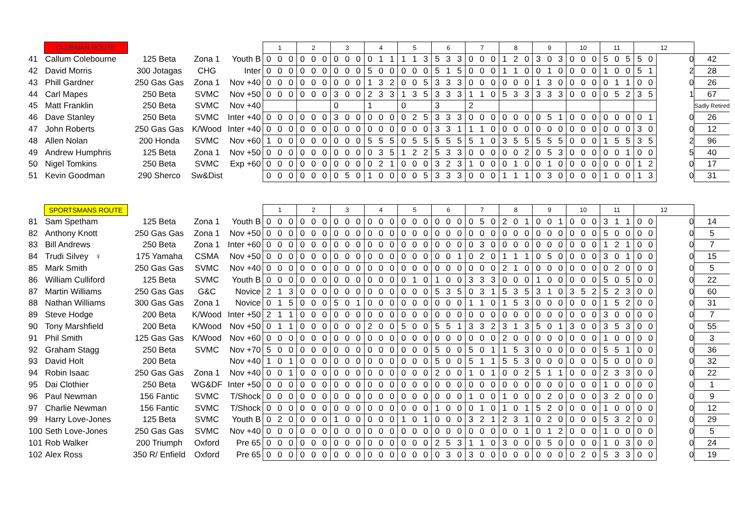| | CLUBMAN ROUTE | | | | 1 | | | 2 | | | 3 | | | 4 | | | 5 | | | 6 | | | 7 | | | 8 | | | 9 | | | 10 | | | 11 | | | 12 | | | |
| 41 | Callum Colebourne | 125 Beta | Zona 1 | Youth B | 0 | 0 | 0 | 0 | 0 | 0 | 0 | 0 | 0 | 0 | 1 | 1 | 1 | 1 | 3 | 5 | 3 | 3 | 0 | 0 | 0 | 1 | 2 | 0 | 3 | 0 | 3 | 0 | 0 | 0 | 5 | 0 | 5 | 5 | 0 | 0 | 42 |
| 42 | David Morris | 300 Jotagas | CHG | Inter | 0 | 0 | 0 | 0 | 0 | 0 | 0 | 0 | 0 | 5 | 0 | 0 | 0 | 0 | 0 | 5 | 1 | 5 | 0 | 0 | 0 | 1 | 1 | 0 | 0 | 1 | 0 | 0 | 0 | 0 | 1 | 0 | 0 | 5 | 1 | 2 | 28 |
| 43 | Phill Gardner | 250 Gas Gas | Zona 1 | Nov +40 | 0 | 0 | 0 | 0 | 0 | 0 | 0 | 0 | 0 | 1 | 3 | 2 | 0 | 0 | 5 | 3 | 3 | 3 | 0 | 0 | 0 | 0 | 0 | 0 | 1 | 3 | 0 | 0 | 0 | 0 | 0 | 1 | 1 | 0 | 0 | 0 | 26 |
| 44 | Carl Mapes | 250 Beta | SVMC | Nov +50 | 0 | 0 | 0 | 0 | 0 | 0 | 3 | 0 | 0 | 2 | 3 | 3 | 1 | 3 | 5 | 3 | 3 | 3 | 1 | 1 | 0 | 5 | 3 | 3 | 3 | 3 | 3 | 0 | 0 | 0 | 0 | 5 | 2 | 3 | 5 | 1 | 67 |
| 45 | Matt Franklin | 250 Beta | SVMC | Nov +40 | | | | | | | 0 | | | 1 | | | 0 | | | 3 | | | 2 | | | | | | | | | | | | | | | | | | Sadly Retired |
| 46 | Dave Stanley | 250 Beta | SVMC | Inter +40 | 0 | 0 | 0 | 0 | 0 | 0 | 3 | 0 | 0 | 0 | 0 | 0 | 0 | 2 | 5 | 3 | 3 | 3 | 0 | 0 | 0 | 0 | 0 | 0 | 0 | 5 | 1 | 0 | 0 | 0 | 0 | 0 | 0 | 0 | 1 | 0 | 26 |
| 47 | John Roberts | 250 Gas Gas | K/Wood | Inter +40 | 0 | 0 | 0 | 0 | 0 | 0 | 0 | 0 | 0 | 0 | 0 | 0 | 0 | 0 | 0 | 3 | 3 | 1 | 1 | 1 | 0 | 0 | 0 | 0 | 0 | 0 | 0 | 0 | 0 | 0 | 0 | 0 | 0 | 3 | 0 | 0 | 12 |
| 48 | Allen Nolan | 200 Honda | SVMC | Nov +60 | 1 | 0 | 0 | 0 | 0 | 0 | 0 | 0 | 0 | 5 | 5 | 5 | 0 | 5 | 5 | 5 | 5 | 5 | 5 | 1 | 0 | 3 | 5 | 5 | 5 | 5 | 5 | 0 | 0 | 0 | 1 | 5 | 5 | 3 | 5 | 2 | 96 |
| 49 | Andrew Humphris | 125 Beta | Zona 1 | Nov +50 | 0 | 0 | 0 | 0 | 0 | 0 | 0 | 0 | 0 | 0 | 3 | 5 | 1 | 2 | 2 | 5 | 3 | 3 | 0 | 0 | 0 | 0 | 0 | 2 | 0 | 5 | 3 | 0 | 0 | 0 | 0 | 0 | 1 | 0 | 0 | 5 | 40 |
| 50 | Nigel Tomkins | 250 Beta | SVMC | Exp +60 | 0 | 0 | 0 | 0 | 0 | 0 | 0 | 0 | 0 | 0 | 2 | 1 | 0 | 0 | 0 | 3 | 2 | 3 | 1 | 0 | 0 | 0 | 1 | 0 | 0 | 1 | 0 | 0 | 0 | 0 | 0 | 0 | 0 | 1 | 2 | 0 | 17 |
| 51 | Kevin Goodman | 290 Sherco | Sw&Dist | | 0 | 0 | 0 | 0 | 0 | 0 | 0 | 5 | 0 | 1 | 0 | 0 | 0 | 0 | 5 | 3 | 3 | 3 | 0 | 0 | 0 | 1 | 1 | 1 | 0 | 3 | 0 | 0 | 0 | 0 | 1 | 0 | 0 | 1 | 3 | 0 | 31 |
| | SPORTSMANS ROUTE | | | | 1 | | | 2 | | | 3 | | | 4 | | | 5 | | | 6 | | | 7 | | | 8 | | | 9 | | | 10 | | | 11 | | | 12 | | | |
| 81 | Sam Spetham | 125 Beta | Zona 1 | Youth B | 0 | 0 | 0 | 0 | 0 | 0 | 0 | 0 | 0 | 0 | 0 | 0 | 0 | 0 | 0 | 0 | 0 | 0 | 0 | 5 | 0 | 2 | 0 | 1 | 0 | 0 | 1 | 0 | 0 | 0 | 3 | 1 | 1 | 0 | 0 | 0 | 14 |
| 82 | Anthony Knott | 250 Gas Gas | Zona 1 | Nov +50 | 0 | 0 | 0 | 0 | 0 | 0 | 0 | 0 | 0 | 0 | 0 | 0 | 0 | 0 | 0 | 0 | 0 | 0 | 0 | 0 | 0 | 0 | 0 | 0 | 0 | 0 | 0 | 0 | 0 | 0 | 5 | 0 | 0 | 0 | 0 | 0 | 5 |
| 83 | Bill Andrews | 250 Beta | Zona 1 | Inter +60 | 0 | 0 | 0 | 0 | 0 | 0 | 0 | 0 | 0 | 0 | 0 | 0 | 0 | 0 | 0 | 0 | 0 | 0 | 0 | 3 | 0 | 0 | 0 | 0 | 0 | 0 | 0 | 0 | 0 | 0 | 1 | 2 | 1 | 0 | 0 | 0 | 7 |
| 84 | Trudi Silvey ♀ | 175 Yamaha | CSMA | Nov +50 | 0 | 0 | 0 | 0 | 0 | 0 | 0 | 0 | 0 | 0 | 0 | 0 | 0 | 0 | 0 | 0 | 0 | 1 | 0 | 2 | 0 | 1 | 1 | 1 | 0 | 5 | 0 | 0 | 0 | 0 | 3 | 0 | 1 | 0 | 0 | 0 | 15 |
| 85 | Mark Smith | 250 Gas Gas | SVMC | Nov +40 | 0 | 0 | 0 | 0 | 0 | 0 | 0 | 0 | 0 | 0 | 0 | 0 | 0 | 0 | 0 | 0 | 0 | 0 | 0 | 0 | 0 | 2 | 1 | 0 | 0 | 0 | 0 | 0 | 0 | 0 | 0 | 2 | 0 | 0 | 0 | 0 | 5 |
| 86 | William Culliford | 125 Beta | SVMC | Youth B | 0 | 0 | 0 | 0 | 0 | 0 | 0 | 0 | 0 | 0 | 0 | 0 | 0 | 1 | 0 | 1 | 0 | 0 | 3 | 3 | 3 | 0 | 0 | 0 | 1 | 0 | 0 | 0 | 0 | 0 | 5 | 0 | 5 | 0 | 0 | 0 | 22 |
| 87 | Martin Williams | 250 Gas Gas | G&C | Novice | 2 | 1 | 3 | 0 | 0 | 0 | 0 | 0 | 0 | 0 | 0 | 0 | 0 | 0 | 0 | 5 | 3 | 5 | 0 | 3 | 1 | 5 | 3 | 5 | 3 | 1 | 0 | 3 | 5 | 2 | 5 | 2 | 3 | 0 | 0 | 0 | 60 |
| 88 | Nathan Williams | 300 Gas Gas | Zona 1 | Novice | 0 | 1 | 5 | 0 | 0 | 0 | 5 | 0 | 1 | 0 | 0 | 0 | 0 | 0 | 0 | 0 | 0 | 0 | 1 | 1 | 0 | 1 | 5 | 3 | 0 | 0 | 0 | 0 | 0 | 0 | 1 | 5 | 2 | 0 | 0 | 0 | 31 |
| 89 | Steve Hodge | 200 Beta | K/Wood | Inter +50 | 2 | 1 | 1 | 0 | 0 | 0 | 0 | 0 | 0 | 0 | 0 | 0 | 0 | 0 | 0 | 0 | 0 | 0 | 0 | 0 | 0 | 0 | 0 | 0 | 0 | 0 | 0 | 0 | 0 | 0 | 3 | 0 | 0 | 0 | 0 | 0 | 7 |
| 90 | Tony Marshfield | 200 Beta | K/Wood | Nov +50 | 0 | 1 | 1 | 0 | 0 | 0 | 0 | 0 | 0 | 2 | 0 | 0 | 5 | 0 | 0 | 5 | 5 | 1 | 3 | 3 | 2 | 3 | 1 | 3 | 5 | 0 | 1 | 3 | 0 | 0 | 3 | 5 | 3 | 0 | 0 | 0 | 55 |
| 91 | Phil Smith | 125 Gas Gas | K/Wood | Nov +60 | 0 | 0 | 0 | 0 | 0 | 0 | 0 | 0 | 0 | 0 | 0 | 0 | 0 | 0 | 0 | 0 | 0 | 0 | 0 | 0 | 0 | 2 | 0 | 0 | 0 | 0 | 0 | 0 | 0 | 0 | 1 | 0 | 0 | 0 | 0 | 0 | 3 |
| 92 | Graham Stagg | 250 Beta | SVMC | Nov +70 | 5 | 0 | 0 | 0 | 0 | 0 | 0 | 0 | 0 | 0 | 0 | 0 | 0 | 0 | 0 | 5 | 0 | 0 | 5 | 0 | 1 | 1 | 5 | 3 | 0 | 0 | 0 | 0 | 0 | 0 | 5 | 5 | 1 | 0 | 0 | 0 | 36 |
| 93 | David Holt | 200 Beta | | Nov +40 | 1 | 0 | 1 | 0 | 0 | 0 | 0 | 0 | 0 | 0 | 0 | 0 | 0 | 0 | 0 | 5 | 0 | 0 | 5 | 1 | 1 | 5 | 5 | 3 | 0 | 0 | 0 | 0 | 0 | 0 | 5 | 0 | 0 | 0 | 0 | 0 | 32 |
| 94 | Robin Isaac | 250 Gas Gas | Zona 1 | Nov +40 | 0 | 0 | 1 | 0 | 0 | 0 | 0 | 0 | 0 | 0 | 0 | 0 | 0 | 0 | 0 | 2 | 0 | 0 | 1 | 0 | 1 | 0 | 0 | 2 | 5 | 1 | 1 | 0 | 0 | 0 | 2 | 3 | 3 | 0 | 0 | 0 | 22 |
| 95 | Dai Clothier | 250 Beta | WG&DF | Inter +50 | 0 | 0 | 0 | 0 | 0 | 0 | 0 | 0 | 0 | 0 | 0 | 0 | 0 | 0 | 0 | 0 | 0 | 0 | 0 | 0 | 0 | 0 | 0 | 0 | 0 | 0 | 0 | 0 | 0 | 0 | 1 | 0 | 0 | 0 | 0 | 0 | 1 |
| 96 | Paul Newman | 156 Fantic | SVMC | T/Shock | 0 | 0 | 0 | 0 | 0 | 0 | 0 | 0 | 0 | 0 | 0 | 0 | 0 | 0 | 0 | 0 | 0 | 0 | 1 | 0 | 0 | 1 | 0 | 0 | 0 | 2 | 0 | 0 | 0 | 0 | 3 | 2 | 0 | 0 | 0 | 0 | 9 |
| 97 | Charlie Newman | 156 Fantic | SVMC | T/Shock | 0 | 0 | 0 | 0 | 0 | 0 | 0 | 0 | 0 | 0 | 0 | 0 | 0 | 0 | 0 | 1 | 0 | 0 | 0 | 1 | 0 | 1 | 0 | 1 | 5 | 2 | 0 | 0 | 0 | 0 | 1 | 0 | 0 | 0 | 0 | 0 | 12 |
| 99 | Harry Love-Jones | 125 Beta | SVMC | Youth B | 0 | 2 | 0 | 0 | 0 | 0 | 1 | 0 | 0 | 0 | 0 | 0 | 1 | 0 | 1 | 0 | 0 | 0 | 3 | 2 | 1 | 2 | 3 | 1 | 0 | 2 | 0 | 0 | 0 | 0 | 5 | 3 | 2 | 0 | 0 | 0 | 29 |
| 100 | Seth Love-Jones | 250 Gas Gas | SVMC | Nov +40 | 0 | 0 | 0 | 0 | 0 | 0 | 0 | 0 | 0 | 0 | 0 | 0 | 0 | 0 | 0 | 0 | 0 | 0 | 0 | 0 | 0 | 0 | 0 | 1 | 0 | 1 | 2 | 0 | 0 | 0 | 1 | 0 | 0 | 0 | 0 | 0 | 5 |
| 101 | Rob Walker | 200 Triumph | Oxford | Pre 65 | 0 | 0 | 0 | 0 | 0 | 0 | 0 | 0 | 0 | 0 | 0 | 0 | 0 | 0 | 0 | 2 | 5 | 3 | 1 | 1 | 0 | 3 | 0 | 0 | 0 | 5 | 0 | 0 | 0 | 0 | 1 | 0 | 3 | 0 | 0 | 0 | 24 |
| 102 | Alex Ross | 350 R/ Enfield | Oxford | Pre 65 | 0 | 0 | 0 | 0 | 0 | 0 | 0 | 0 | 0 | 0 | 0 | 0 | 0 | 0 | 0 | 0 | 3 | 0 | 3 | 0 | 0 | 0 | 0 | 0 | 0 | 0 | 0 | 0 | 2 | 0 | 5 | 3 | 3 | 0 | 0 | 0 | 19 |